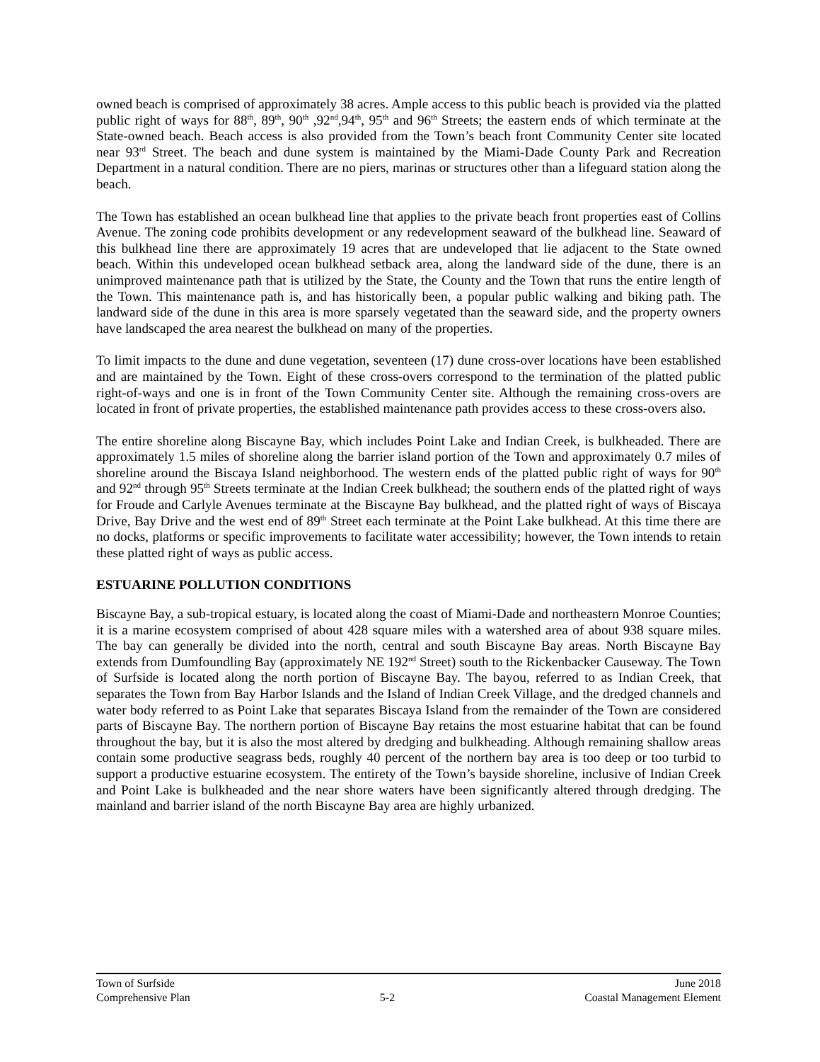owned beach is comprised of approximately 38 acres. Ample access to this public beach is provided via the platted public right of ways for 88<sup>th</sup>, 89<sup>th</sup>, 90<sup>th</sup> ,92<sup>nd</sup>,94<sup>th</sup>, 95<sup>th</sup> and 96<sup>th</sup> Streets; the eastern ends of which terminate at the State-owned beach. Beach access is also provided from the Town’s beach front Community Center site located near 93<sup>rd</sup> Street. The beach and dune system is maintained by the Miami-Dade County Park and Recreation Department in a natural condition. There are no piers, marinas or structures other than a lifeguard station along the beach.
The Town has established an ocean bulkhead line that applies to the private beach front properties east of Collins Avenue. The zoning code prohibits development or any redevelopment seaward of the bulkhead line. Seaward of this bulkhead line there are approximately 19 acres that are undeveloped that lie adjacent to the State owned beach. Within this undeveloped ocean bulkhead setback area, along the landward side of the dune, there is an unimproved maintenance path that is utilized by the State, the County and the Town that runs the entire length of the Town. This maintenance path is, and has historically been, a popular public walking and biking path. The landward side of the dune in this area is more sparsely vegetated than the seaward side, and the property owners have landscaped the area nearest the bulkhead on many of the properties.
To limit impacts to the dune and dune vegetation, seventeen (17) dune cross-over locations have been established and are maintained by the Town. Eight of these cross-overs correspond to the termination of the platted public right-of-ways and one is in front of the Town Community Center site. Although the remaining cross-overs are located in front of private properties, the established maintenance path provides access to these cross-overs also.
The entire shoreline along Biscayne Bay, which includes Point Lake and Indian Creek, is bulkheaded. There are approximately 1.5 miles of shoreline along the barrier island portion of the Town and approximately 0.7 miles of shoreline around the Biscaya Island neighborhood. The western ends of the platted public right of ways for 90<sup>th</sup> and 92<sup>nd</sup> through 95<sup>th</sup> Streets terminate at the Indian Creek bulkhead; the southern ends of the platted right of ways for Froude and Carlyle Avenues terminate at the Biscayne Bay bulkhead, and the platted right of ways of Biscaya Drive, Bay Drive and the west end of 89<sup>th</sup> Street each terminate at the Point Lake bulkhead. At this time there are no docks, platforms or specific improvements to facilitate water accessibility; however, the Town intends to retain these platted right of ways as public access.
ESTUARINE POLLUTION CONDITIONS
Biscayne Bay, a sub-tropical estuary, is located along the coast of Miami-Dade and northeastern Monroe Counties; it is a marine ecosystem comprised of about 428 square miles with a watershed area of about 938 square miles. The bay can generally be divided into the north, central and south Biscayne Bay areas. North Biscayne Bay extends from Dumfoundling Bay (approximately NE 192<sup>nd</sup> Street) south to the Rickenbacker Causeway. The Town of Surfside is located along the north portion of Biscayne Bay. The bayou, referred to as Indian Creek, that separates the Town from Bay Harbor Islands and the Island of Indian Creek Village, and the dredged channels and water body referred to as Point Lake that separates Biscaya Island from the remainder of the Town are considered parts of Biscayne Bay. The northern portion of Biscayne Bay retains the most estuarine habitat that can be found throughout the bay, but it is also the most altered by dredging and bulkheading. Although remaining shallow areas contain some productive seagrass beds, roughly 40 percent of the northern bay area is too deep or too turbid to support a productive estuarine ecosystem. The entirety of the Town’s bayside shoreline, inclusive of Indian Creek and Point Lake is bulkheaded and the near shore waters have been significantly altered through dredging. The mainland and barrier island of the north Biscayne Bay area are highly urbanized.
Town of Surfside June 2018
Comprehensive Plan 5-2 Coastal Management Element